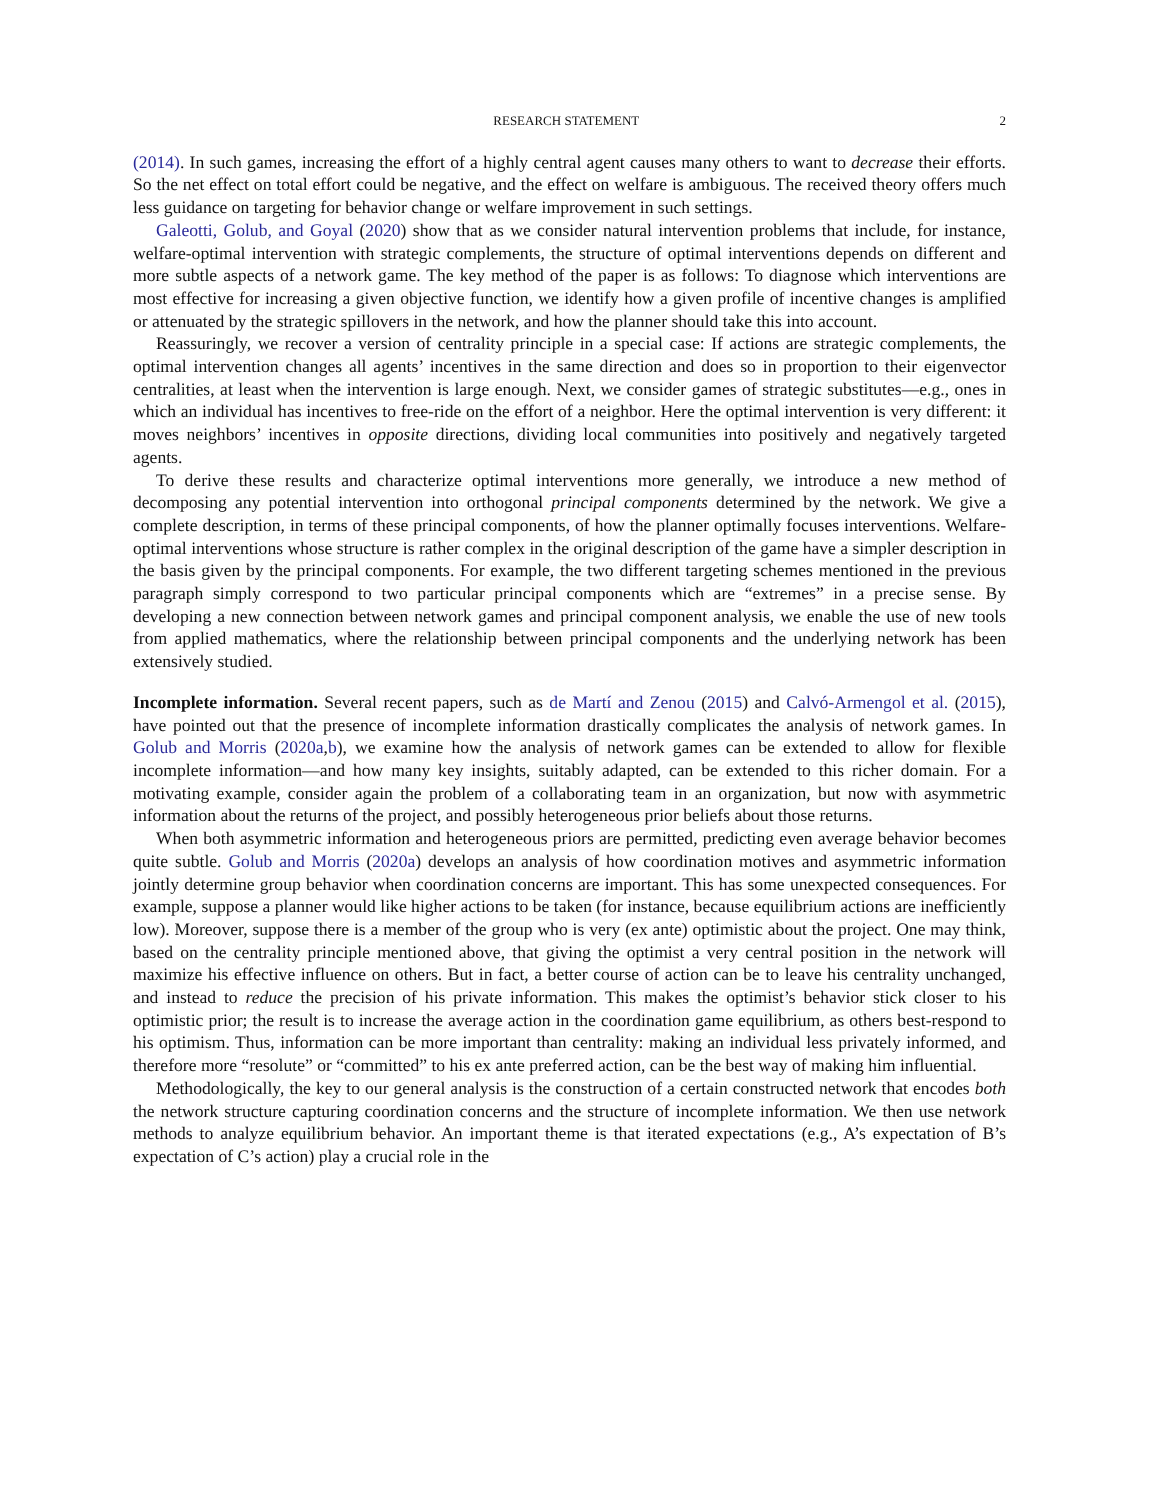RESEARCH STATEMENT 2
(2014). In such games, increasing the effort of a highly central agent causes many others to want to decrease their efforts. So the net effect on total effort could be negative, and the effect on welfare is ambiguous. The received theory offers much less guidance on targeting for behavior change or welfare improvement in such settings.
Galeotti, Golub, and Goyal (2020) show that as we consider natural intervention problems that include, for instance, welfare-optimal intervention with strategic complements, the structure of optimal interventions depends on different and more subtle aspects of a network game. The key method of the paper is as follows: To diagnose which interventions are most effective for increasing a given objective function, we identify how a given profile of incentive changes is amplified or attenuated by the strategic spillovers in the network, and how the planner should take this into account.
Reassuringly, we recover a version of centrality principle in a special case: If actions are strategic complements, the optimal intervention changes all agents’ incentives in the same direction and does so in proportion to their eigenvector centralities, at least when the intervention is large enough. Next, we consider games of strategic substitutes—e.g., ones in which an individual has incentives to free-ride on the effort of a neighbor. Here the optimal intervention is very different: it moves neighbors’ incentives in opposite directions, dividing local communities into positively and negatively targeted agents.
To derive these results and characterize optimal interventions more generally, we introduce a new method of decomposing any potential intervention into orthogonal principal components determined by the network. We give a complete description, in terms of these principal components, of how the planner optimally focuses interventions. Welfare-optimal interventions whose structure is rather complex in the original description of the game have a simpler description in the basis given by the principal components. For example, the two different targeting schemes mentioned in the previous paragraph simply correspond to two particular principal components which are “extremes” in a precise sense. By developing a new connection between network games and principal component analysis, we enable the use of new tools from applied mathematics, where the relationship between principal components and the underlying network has been extensively studied.
Incomplete information. Several recent papers, such as de Martí and Zenou (2015) and Calvó-Armengol et al. (2015), have pointed out that the presence of incomplete information drastically complicates the analysis of network games. In Golub and Morris (2020a,b), we examine how the analysis of network games can be extended to allow for flexible incomplete information—and how many key insights, suitably adapted, can be extended to this richer domain. For a motivating example, consider again the problem of a collaborating team in an organization, but now with asymmetric information about the returns of the project, and possibly heterogeneous prior beliefs about those returns.
When both asymmetric information and heterogeneous priors are permitted, predicting even average behavior becomes quite subtle. Golub and Morris (2020a) develops an analysis of how coordination motives and asymmetric information jointly determine group behavior when coordination concerns are important. This has some unexpected consequences. For example, suppose a planner would like higher actions to be taken (for instance, because equilibrium actions are inefficiently low). Moreover, suppose there is a member of the group who is very (ex ante) optimistic about the project. One may think, based on the centrality principle mentioned above, that giving the optimist a very central position in the network will maximize his effective influence on others. But in fact, a better course of action can be to leave his centrality unchanged, and instead to reduce the precision of his private information. This makes the optimist’s behavior stick closer to his optimistic prior; the result is to increase the average action in the coordination game equilibrium, as others best-respond to his optimism. Thus, information can be more important than centrality: making an individual less privately informed, and therefore more “resolute” or “committed” to his ex ante preferred action, can be the best way of making him influential.
Methodologically, the key to our general analysis is the construction of a certain constructed network that encodes both the network structure capturing coordination concerns and the structure of incomplete information. We then use network methods to analyze equilibrium behavior. An important theme is that iterated expectations (e.g., A’s expectation of B’s expectation of C’s action) play a crucial role in the